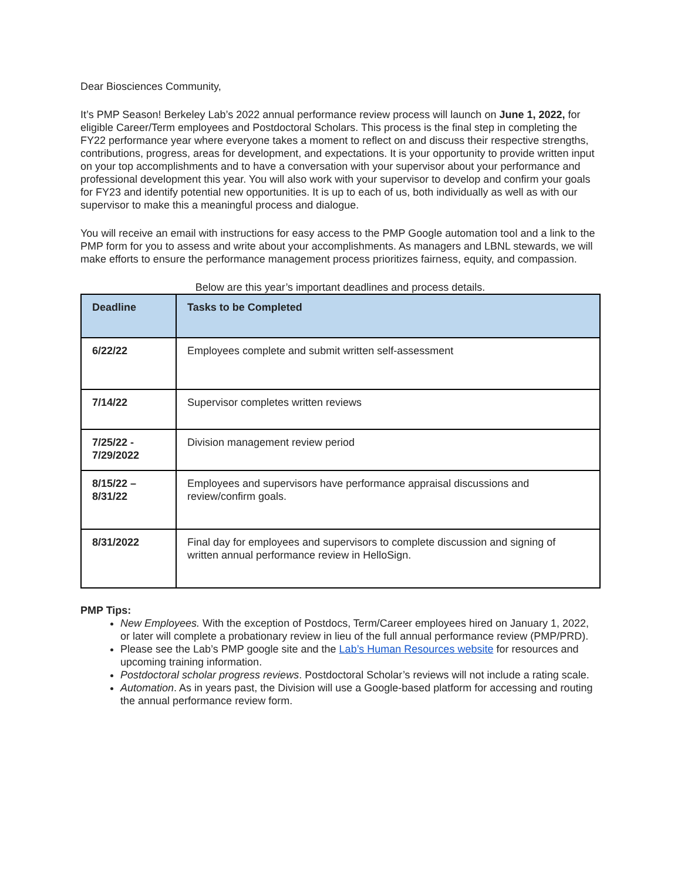Dear Biosciences Community,
It’s PMP Season! Berkeley Lab’s 2022 annual performance review process will launch on June 1, 2022, for eligible Career/Term employees and Postdoctoral Scholars. This process is the final step in completing the FY22 performance year where everyone takes a moment to reflect on and discuss their respective strengths, contributions, progress, areas for development, and expectations. It is your opportunity to provide written input on your top accomplishments and to have a conversation with your supervisor about your performance and professional development this year. You will also work with your supervisor to develop and confirm your goals for FY23 and identify potential new opportunities. It is up to each of us, both individually as well as with our supervisor to make this a meaningful process and dialogue.
You will receive an email with instructions for easy access to the PMP Google automation tool and a link to the PMP form for you to assess and write about your accomplishments. As managers and LBNL stewards, we will make efforts to ensure the performance management process prioritizes fairness, equity, and compassion.
Below are this year’s important deadlines and process details.
| Deadline | Tasks to be Completed |
| --- | --- |
| 6/22/22 | Employees complete and submit written self-assessment |
| 7/14/22 | Supervisor completes written reviews |
| 7/25/22 - 7/29/2022 | Division management review period |
| 8/15/22 – 8/31/22 | Employees and supervisors have performance appraisal discussions and review/confirm goals. |
| 8/31/2022 | Final day for employees and supervisors to complete discussion and signing of written annual performance review in HelloSign. |
PMP Tips:
New Employees. With the exception of Postdocs, Term/Career employees hired on January 1, 2022, or later will complete a probationary review in lieu of the full annual performance review (PMP/PRD).
Please see the Lab’s PMP google site and the Lab’s Human Resources website for resources and upcoming training information.
Postdoctoral scholar progress reviews. Postdoctoral Scholar’s reviews will not include a rating scale.
Automation. As in years past, the Division will use a Google-based platform for accessing and routing the annual performance review form.